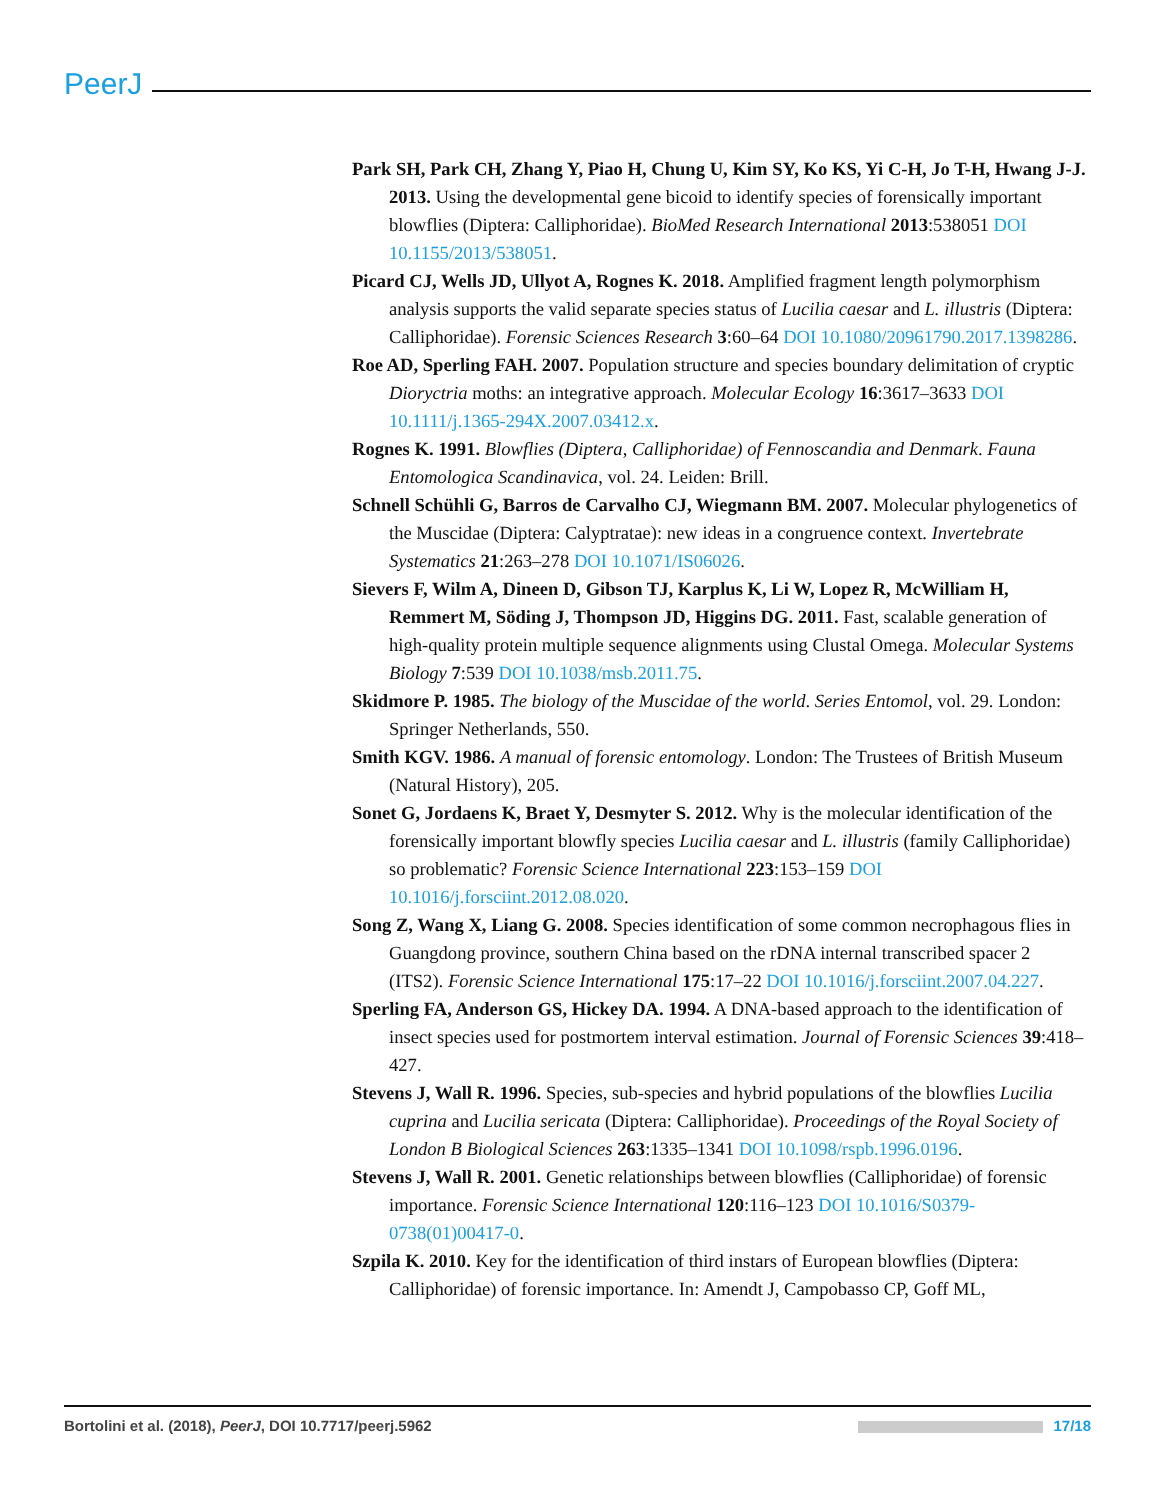PeerJ
Park SH, Park CH, Zhang Y, Piao H, Chung U, Kim SY, Ko KS, Yi C-H, Jo T-H, Hwang J-J. 2013. Using the developmental gene bicoid to identify species of forensically important blowflies (Diptera: Calliphoridae). BioMed Research International 2013:538051 DOI 10.1155/2013/538051.
Picard CJ, Wells JD, Ullyot A, Rognes K. 2018. Amplified fragment length polymorphism analysis supports the valid separate species status of Lucilia caesar and L. illustris (Diptera: Calliphoridae). Forensic Sciences Research 3:60–64 DOI 10.1080/20961790.2017.1398286.
Roe AD, Sperling FAH. 2007. Population structure and species boundary delimitation of cryptic Dioryctria moths: an integrative approach. Molecular Ecology 16:3617–3633 DOI 10.1111/j.1365-294X.2007.03412.x.
Rognes K. 1991. Blowflies (Diptera, Calliphoridae) of Fennoscandia and Denmark. Fauna Entomologica Scandinavica, vol. 24. Leiden: Brill.
Schnell Schühli G, Barros de Carvalho CJ, Wiegmann BM. 2007. Molecular phylogenetics of the Muscidae (Diptera: Calyptratae): new ideas in a congruence context. Invertebrate Systematics 21:263–278 DOI 10.1071/IS06026.
Sievers F, Wilm A, Dineen D, Gibson TJ, Karplus K, Li W, Lopez R, McWilliam H, Remmert M, Söding J, Thompson JD, Higgins DG. 2011. Fast, scalable generation of high-quality protein multiple sequence alignments using Clustal Omega. Molecular Systems Biology 7:539 DOI 10.1038/msb.2011.75.
Skidmore P. 1985. The biology of the Muscidae of the world. Series Entomol, vol. 29. London: Springer Netherlands, 550.
Smith KGV. 1986. A manual of forensic entomology. London: The Trustees of British Museum (Natural History), 205.
Sonet G, Jordaens K, Braet Y, Desmyter S. 2012. Why is the molecular identification of the forensically important blowfly species Lucilia caesar and L. illustris (family Calliphoridae) so problematic? Forensic Science International 223:153–159 DOI 10.1016/j.forsciint.2012.08.020.
Song Z, Wang X, Liang G. 2008. Species identification of some common necrophagous flies in Guangdong province, southern China based on the rDNA internal transcribed spacer 2 (ITS2). Forensic Science International 175:17–22 DOI 10.1016/j.forsciint.2007.04.227.
Sperling FA, Anderson GS, Hickey DA. 1994. A DNA-based approach to the identification of insect species used for postmortem interval estimation. Journal of Forensic Sciences 39:418–427.
Stevens J, Wall R. 1996. Species, sub-species and hybrid populations of the blowflies Lucilia cuprina and Lucilia sericata (Diptera: Calliphoridae). Proceedings of the Royal Society of London B Biological Sciences 263:1335–1341 DOI 10.1098/rspb.1996.0196.
Stevens J, Wall R. 2001. Genetic relationships between blowflies (Calliphoridae) of forensic importance. Forensic Science International 120:116–123 DOI 10.1016/S0379-0738(01)00417-0.
Szpila K. 2010. Key for the identification of third instars of European blowflies (Diptera: Calliphoridae) of forensic importance. In: Amendt J, Campobasso CP, Goff ML,
Bortolini et al. (2018), PeerJ, DOI 10.7717/peerj.5962 17/18